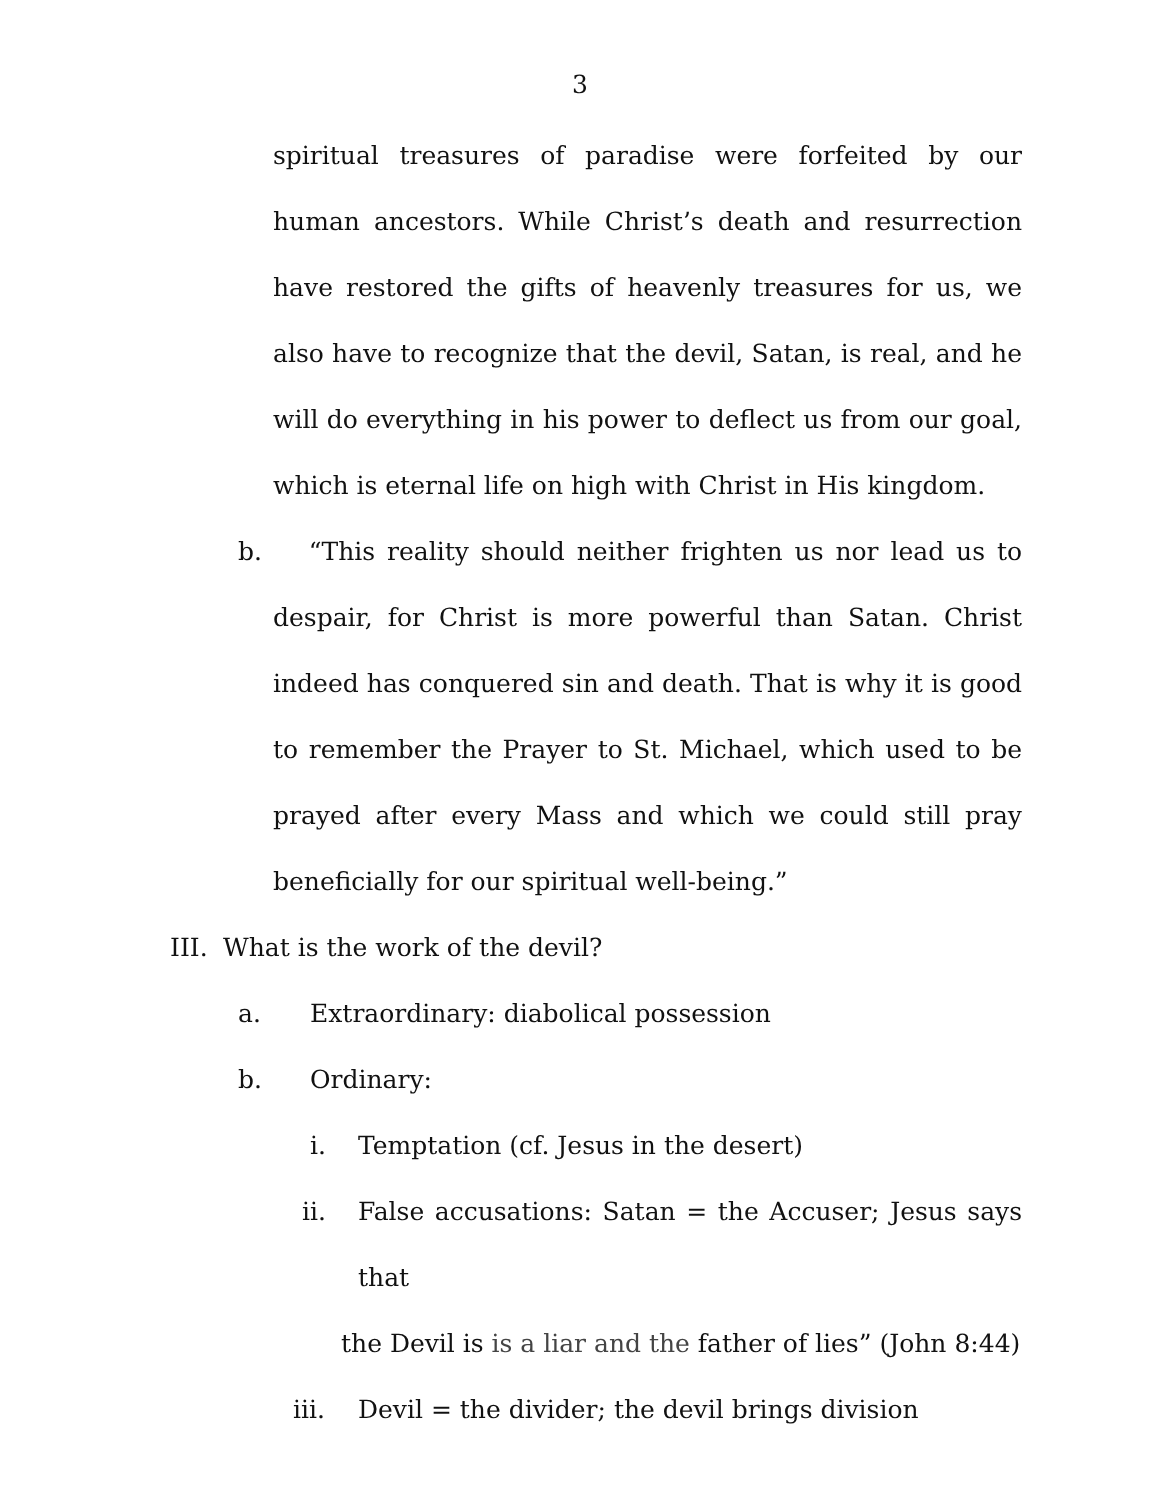3
spiritual treasures of paradise were forfeited by our human ancestors. While Christ’s death and resurrection have restored the gifts of heavenly treasures for us, we also have to recognize that the devil, Satan, is real, and he will do everything in his power to deflect us from our goal, which is eternal life on high with Christ in His kingdom.
b. “This reality should neither frighten us nor lead us to despair, for Christ is more powerful than Satan. Christ indeed has conquered sin and death. That is why it is good to remember the Prayer to St. Michael, which used to be prayed after every Mass and which we could still pray beneficially for our spiritual well-being.”
III. What is the work of the devil?
a. Extraordinary: diabolical possession
b. Ordinary:
i. Temptation (cf. Jesus in the desert)
ii. False accusations: Satan = the Accuser; Jesus says that
the Devil is is a liar and the father of lies” (John 8:44)
iii. Devil = the divider; the devil brings division